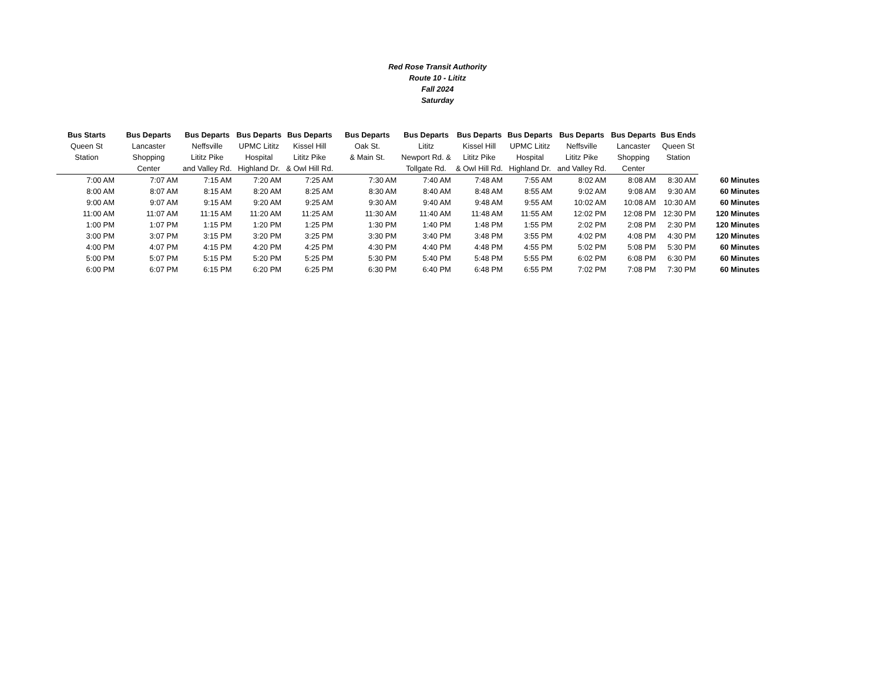Red Rose Transit Authority
Route 10 - Lititz
Fall 2024
Saturday
| Bus Starts | Bus Departs | Bus Departs | Bus Departs | Bus Departs | Bus Departs | Bus Departs | Bus Departs | Bus Departs | Bus Departs | Bus Departs | Bus Ends | |
| --- | --- | --- | --- | --- | --- | --- | --- | --- | --- | --- | --- | --- |
| Queen St | Lancaster | Neffsville | UPMC Lititz | Kissel Hill | Oak St. | Lititz | Kissel Hill | UPMC Lititz | Neffsville | Lancaster | Queen St | |
| Station | Shopping | Lititz Pike | Hospital | Lititz Pike | & Main St. | Newport Rd. & | Lititz Pike | Hospital | Lititz Pike | Shopping | Station | |
| | Center | and Valley Rd. | Highland Dr. | & Owl Hill Rd. | | Tollgate Rd. | & Owl Hill Rd. | Highland Dr. | and Valley Rd. | Center | | |
| 7:00 AM | 7:07 AM | 7:15 AM | 7:20 AM | 7:25 AM | 7:30 AM | 7:40 AM | 7:48 AM | 7:55 AM | 8:02 AM | 8:08 AM | 8:30 AM | 60 Minutes |
| 8:00 AM | 8:07 AM | 8:15 AM | 8:20 AM | 8:25 AM | 8:30 AM | 8:40 AM | 8:48 AM | 8:55 AM | 9:02 AM | 9:08 AM | 9:30 AM | 60 Minutes |
| 9:00 AM | 9:07 AM | 9:15 AM | 9:20 AM | 9:25 AM | 9:30 AM | 9:40 AM | 9:48 AM | 9:55 AM | 10:02 AM | 10:08 AM | 10:30 AM | 60 Minutes |
| 11:00 AM | 11:07 AM | 11:15 AM | 11:20 AM | 11:25 AM | 11:30 AM | 11:40 AM | 11:48 AM | 11:55 AM | 12:02 PM | 12:08 PM | 12:30 PM | 120 Minutes |
| 1:00 PM | 1:07 PM | 1:15 PM | 1:20 PM | 1:25 PM | 1:30 PM | 1:40 PM | 1:48 PM | 1:55 PM | 2:02 PM | 2:08 PM | 2:30 PM | 120 Minutes |
| 3:00 PM | 3:07 PM | 3:15 PM | 3:20 PM | 3:25 PM | 3:30 PM | 3:40 PM | 3:48 PM | 3:55 PM | 4:02 PM | 4:08 PM | 4:30 PM | 120 Minutes |
| 4:00 PM | 4:07 PM | 4:15 PM | 4:20 PM | 4:25 PM | 4:30 PM | 4:40 PM | 4:48 PM | 4:55 PM | 5:02 PM | 5:08 PM | 5:30 PM | 60 Minutes |
| 5:00 PM | 5:07 PM | 5:15 PM | 5:20 PM | 5:25 PM | 5:30 PM | 5:40 PM | 5:48 PM | 5:55 PM | 6:02 PM | 6:08 PM | 6:30 PM | 60 Minutes |
| 6:00 PM | 6:07 PM | 6:15 PM | 6:20 PM | 6:25 PM | 6:30 PM | 6:40 PM | 6:48 PM | 6:55 PM | 7:02 PM | 7:08 PM | 7:30 PM | 60 Minutes |